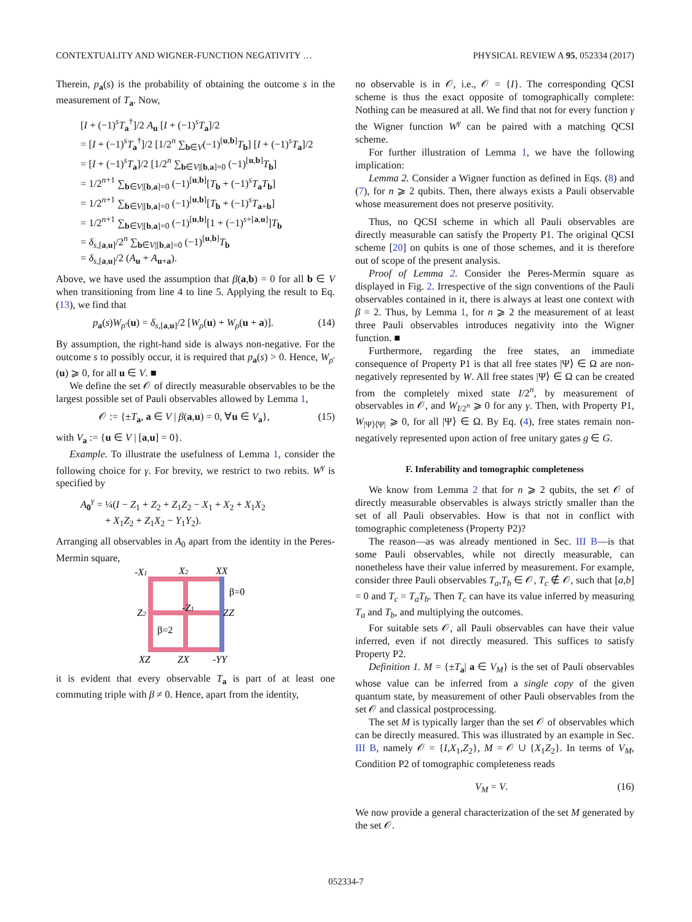CONTEXTUALITY AND WIGNER-FUNCTION NEGATIVITY … PHYSICAL REVIEW A 95, 052334 (2017)
Therein, p<sub>a</sub>(s) is the probability of obtaining the outcome s in the measurement of T<sub>a</sub>. Now,
[I + (−1)<sup>s</sup>T<sub>a</sub><sup>†</sup>]/2 A<sub>u</sub> [I + (−1)<sup>s</sup>T<sub>a</sub>]/2
= [I + (−1)<sup>s</sup>T<sub>a</sub><sup>†</sup>]/2 [1/2<sup>n</sup> ∑<sub>b∈V</sub>(−1)<sup>[u,b]</sup>T<sub>b</sub>] [I + (−1)<sup>s</sup>T<sub>a</sub>]/2
= [I + (−1)<sup>s</sup>T<sub>a</sub>]/2 [1/2<sup>n</sup> ∑<sub>b∈V|[b,a]=0</sub> (−1)<sup>[u,b]</sup>T<sub>b</sub>]
= 1/2<sup>n+1</sup> ∑<sub>b∈V|[b,a]=0</sub> (−1)<sup>[u,b]</sup>[T<sub>b</sub> + (−1)<sup>s</sup>T<sub>a</sub>T<sub>b</sub>]
= 1/2<sup>n+1</sup> ∑<sub>b∈V|[b,a]=0</sub> (−1)<sup>[u,b]</sup>[T<sub>b</sub> + (−1)<sup>s</sup>T<sub>a+b</sub>]
= 1/2<sup>n+1</sup> ∑<sub>b∈V|[b,a]=0</sub> (−1)<sup>[u,b]</sup>[1 + (−1)<sup>s+[a,u]</sup>]T<sub>b</sub>
= δ<sub>s,[a,u]</sub>/2<sup>n</sup> ∑<sub>b∈V|[b,a]=0</sub> (−1)<sup>[u,b]</sup>T<sub>b</sub>
= δ<sub>s,[a,u]</sub>/2 (A<sub>u</sub> + A<sub>u+a</sub>).
Above, we have used the assumption that β(a,b) = 0 for all b ∈ V when transitioning from line 4 to line 5. Applying the result to Eq. (13), we find that
p<sub>a</sub>(s)W<sub>ρ′</sub>(u) = δ<sub>s,[a,u]</sub>/2 [W<sub>ρ</sub>(u) + W<sub>ρ</sub>(u + a)]. (14)
By assumption, the right-hand side is always non-negative. For the outcome s to possibly occur, it is required that p<sub>a</sub>(s) > 0. Hence, W<sub>ρ′</sub>(u) ⩾ 0, for all u ∈ V. ■
We define the set 𝒪 of directly measurable observables to be the largest possible set of Pauli observables allowed by Lemma 1,
𝒪 := {±T<sub>a</sub>, a ∈ V | β(a,u) = 0, ∀u ∈ V<sub>a</sub>}, (15)
with V<sub>a</sub> := {u ∈ V | [a,u] = 0}.
Example. To illustrate the usefulness of Lemma 1, consider the following choice for γ. For brevity, we restrict to two rebits. W<sup>γ</sup> is specified by
A<sub>0</sub><sup>γ</sup> = ¼(I − Z<sub>1</sub> + Z<sub>2</sub> + Z<sub>1</sub>Z<sub>2</sub> − X<sub>1</sub> + X<sub>2</sub> + X<sub>1</sub>X<sub>2</sub>
+ X<sub>1</sub>Z<sub>2</sub> + Z<sub>1</sub>X<sub>2</sub> − Y<sub>1</sub>Y<sub>2</sub>).
Arranging all observables in A<sub>0</sub> apart from the identity in the Peres-Mermin square,
-X1
X2
XX
Z2
-Z1
ZZ
XZ
ZX
-YY
β=0
β=2
it is evident that every observable T<sub>a</sub> is part of at least one commuting triple with β ≠ 0. Hence, apart from the identity,
no observable is in 𝒪, i.e., 𝒪 = {I}. The corresponding QCSI scheme is thus the exact opposite of tomographically complete: Nothing can be measured at all. We find that not for every function γ the Wigner function W<sup>γ</sup> can be paired with a matching QCSI scheme.
For further illustration of Lemma 1, we have the following implication:
Lemma 2. Consider a Wigner function as defined in Eqs. (8) and (7), for n ⩾ 2 qubits. Then, there always exists a Pauli observable whose measurement does not preserve positivity.
Thus, no QCSI scheme in which all Pauli observables are directly measurable can satisfy the Property P1. The original QCSI scheme [20] on qubits is one of those schemes, and it is therefore out of scope of the present analysis.
Proof of Lemma 2. Consider the Peres-Mermin square as displayed in Fig. 2. Irrespective of the sign conventions of the Pauli observables contained in it, there is always at least one context with β = 2. Thus, by Lemma 1, for n ⩾ 2 the measurement of at least three Pauli observables introduces negativity into the Wigner function. ■
Furthermore, regarding the free states, an immediate consequence of Property P1 is that all free states |Ψ⟩ ∈ Ω are non-negatively represented by W. All free states |Ψ⟩ ∈ Ω can be created from the completely mixed state I/2<sup>n</sup>, by measurement of observables in 𝒪, and W<sub>I/2<sup>n</sup></sub> ⩾ 0 for any γ. Then, with Property P1, W<sub>|Ψ⟩⟨Ψ|</sub> ⩾ 0, for all |Ψ⟩ ∈ Ω. By Eq. (4), free states remain non-negatively represented upon action of free unitary gates g ∈ G.
F. Inferability and tomographic completeness
We know from Lemma 2 that for n ⩾ 2 qubits, the set 𝒪 of directly measurable observables is always strictly smaller than the set of all Pauli observables. How is that not in conflict with tomographic completeness (Property P2)?
The reason—as was already mentioned in Sec. III B—is that some Pauli observables, while not directly measurable, can nonetheless have their value inferred by measurement. For example, consider three Pauli observables T<sub>a</sub>,T<sub>b</sub> ∈ 𝒪, T<sub>c</sub> ∉ 𝒪, such that [a,b] = 0 and T<sub>c</sub> = T<sub>a</sub>T<sub>b</sub>. Then T<sub>c</sub> can have its value inferred by measuring T<sub>a</sub> and T<sub>b</sub>, and multiplying the outcomes.
For suitable sets 𝒪, all Pauli observables can have their value inferred, even if not directly measured. This suffices to satisfy Property P2.
Definition 1. M = {±T<sub>a</sub>| a ∈ V<sub>M</sub>} is the set of Pauli observables whose value can be inferred from a single copy of the given quantum state, by measurement of other Pauli observables from the set 𝒪 and classical postprocessing.
The set M is typically larger than the set 𝒪 of observables which can be directly measured. This was illustrated by an example in Sec. III B, namely 𝒪 = {I,X<sub>1</sub>,Z<sub>2</sub>}, M = 𝒪 ∪ {X<sub>1</sub>Z<sub>2</sub>}. In terms of V<sub>M</sub>, Condition P2 of tomographic completeness reads
V<sub>M</sub> = V. (16)
We now provide a general characterization of the set M generated by the set 𝒪.
052334-7